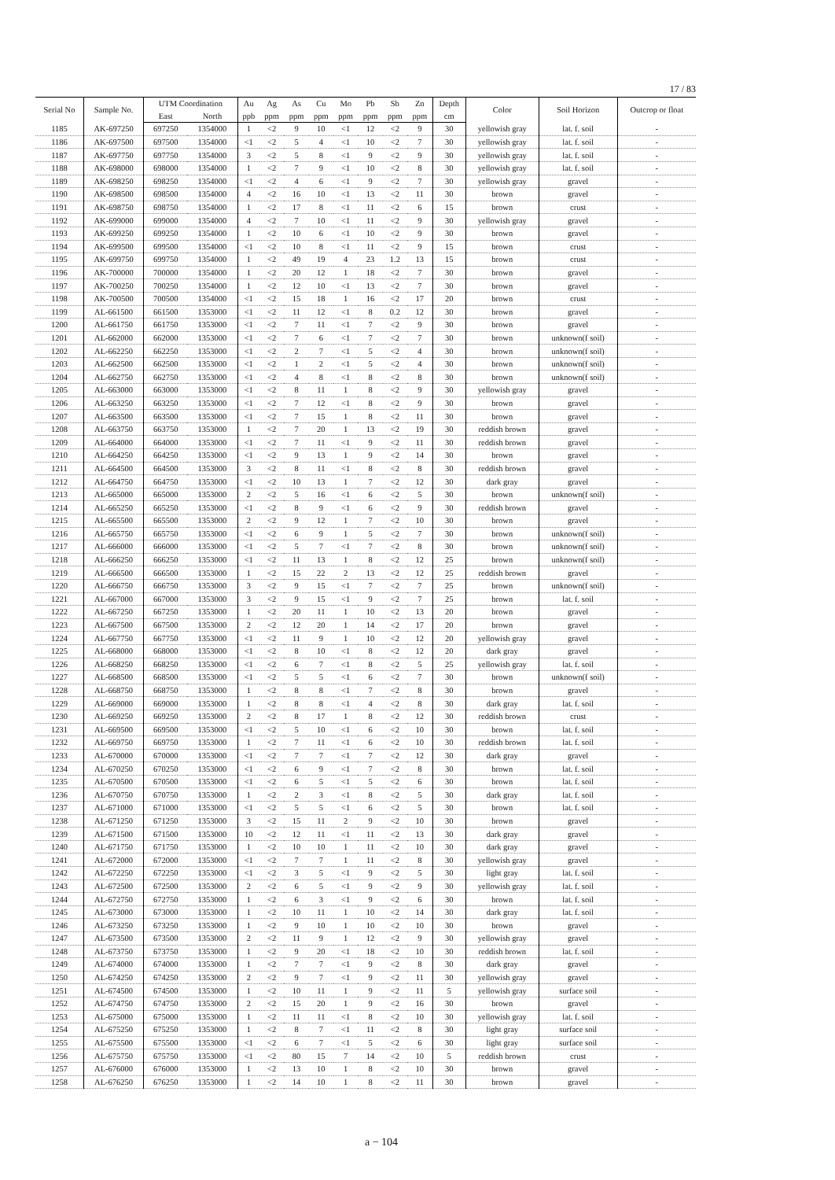17 / 83
| Serial No | Sample No. | UTM Coordination | | Au | Ag | As | Cu | Mo | Pb | Sb | Zn | Depth | Color | Soil Horizon | Outcrop or float |
| --- | --- | --- | --- | --- | --- | --- | --- | --- | --- | --- | --- | --- | --- | --- | --- |
| | | East | North | ppb | ppm | ppm | ppm | ppm | ppm | ppm | ppm | cm | | | |
| 1185 | AK-697250 | 697250 | 1354000 | 1 | <2 | 9 | 10 | <1 | 12 | <2 | 9 | 30 | yellowish gray | lat. f. soil | - |
| 1186 | AK-697500 | 697500 | 1354000 | <1 | <2 | 5 | 4 | <1 | 10 | <2 | 7 | 30 | yellowish gray | lat. f. soil | - |
| 1187 | AK-697750 | 697750 | 1354000 | 3 | <2 | 5 | 8 | <1 | 9 | <2 | 9 | 30 | yellowish gray | lat. f. soil | - |
| 1188 | AK-698000 | 698000 | 1354000 | 1 | <2 | 7 | 9 | <1 | 10 | <2 | 8 | 30 | yellowish gray | lat. f. soil | - |
| 1189 | AK-698250 | 698250 | 1354000 | <1 | <2 | 4 | 6 | <1 | 9 | <2 | 7 | 30 | yellowish gray | gravel | - |
| 1190 | AK-698500 | 698500 | 1354000 | 4 | <2 | 16 | 10 | <1 | 13 | <2 | 11 | 30 | brown | gravel | - |
| 1191 | AK-698750 | 698750 | 1354000 | 1 | <2 | 17 | 8 | <1 | 11 | <2 | 6 | 15 | brown | crust | - |
| 1192 | AK-699000 | 699000 | 1354000 | 4 | <2 | 7 | 10 | <1 | 11 | <2 | 9 | 30 | yellowish gray | gravel | - |
| 1193 | AK-699250 | 699250 | 1354000 | 1 | <2 | 10 | 6 | <1 | 10 | <2 | 9 | 30 | brown | gravel | - |
| 1194 | AK-699500 | 699500 | 1354000 | <1 | <2 | 10 | 8 | <1 | 11 | <2 | 9 | 15 | brown | crust | - |
| 1195 | AK-699750 | 699750 | 1354000 | 1 | <2 | 49 | 19 | 4 | 23 | 1.2 | 13 | 15 | brown | crust | - |
| 1196 | AK-700000 | 700000 | 1354000 | 1 | <2 | 20 | 12 | 1 | 18 | <2 | 7 | 30 | brown | gravel | - |
| 1197 | AK-700250 | 700250 | 1354000 | 1 | <2 | 12 | 10 | <1 | 13 | <2 | 7 | 30 | brown | gravel | - |
| 1198 | AK-700500 | 700500 | 1354000 | <1 | <2 | 15 | 18 | 1 | 16 | <2 | 17 | 20 | brown | crust | - |
| 1199 | AL-661500 | 661500 | 1353000 | <1 | <2 | 11 | 12 | <1 | 8 | 0.2 | 12 | 30 | brown | gravel | - |
| 1200 | AL-661750 | 661750 | 1353000 | <1 | <2 | 7 | 11 | <1 | 7 | <2 | 9 | 30 | brown | gravel | - |
| 1201 | AL-662000 | 662000 | 1353000 | <1 | <2 | 7 | 6 | <1 | 7 | <2 | 7 | 30 | brown | unknown(f soil) | - |
| 1202 | AL-662250 | 662250 | 1353000 | <1 | <2 | 2 | 7 | <1 | 5 | <2 | 4 | 30 | brown | unknown(f soil) | - |
| 1203 | AL-662500 | 662500 | 1353000 | <1 | <2 | 1 | 2 | <1 | 5 | <2 | 4 | 30 | brown | unknown(f soil) | - |
| 1204 | AL-662750 | 662750 | 1353000 | <1 | <2 | 4 | 8 | <1 | 8 | <2 | 8 | 30 | brown | unknown(f soil) | - |
| 1205 | AL-663000 | 663000 | 1353000 | <1 | <2 | 8 | 11 | 1 | 8 | <2 | 9 | 30 | yellowish gray | gravel | - |
| 1206 | AL-663250 | 663250 | 1353000 | <1 | <2 | 7 | 12 | <1 | 8 | <2 | 9 | 30 | brown | gravel | - |
| 1207 | AL-663500 | 663500 | 1353000 | <1 | <2 | 7 | 15 | 1 | 8 | <2 | 11 | 30 | brown | gravel | - |
| 1208 | AL-663750 | 663750 | 1353000 | 1 | <2 | 7 | 20 | 1 | 13 | <2 | 19 | 30 | reddish brown | gravel | - |
| 1209 | AL-664000 | 664000 | 1353000 | <1 | <2 | 7 | 11 | <1 | 9 | <2 | 11 | 30 | reddish brown | gravel | - |
| 1210 | AL-664250 | 664250 | 1353000 | <1 | <2 | 9 | 13 | 1 | 9 | <2 | 14 | 30 | brown | gravel | - |
| 1211 | AL-664500 | 664500 | 1353000 | 3 | <2 | 8 | 11 | <1 | 8 | <2 | 8 | 30 | reddish brown | gravel | - |
| 1212 | AL-664750 | 664750 | 1353000 | <1 | <2 | 10 | 13 | 1 | 7 | <2 | 12 | 30 | dark gray | gravel | - |
| 1213 | AL-665000 | 665000 | 1353000 | 2 | <2 | 5 | 16 | <1 | 6 | <2 | 5 | 30 | brown | unknown(f soil) | - |
| 1214 | AL-665250 | 665250 | 1353000 | <1 | <2 | 8 | 9 | <1 | 6 | <2 | 9 | 30 | reddish brown | gravel | - |
| 1215 | AL-665500 | 665500 | 1353000 | 2 | <2 | 9 | 12 | 1 | 7 | <2 | 10 | 30 | brown | gravel | - |
| 1216 | AL-665750 | 665750 | 1353000 | <1 | <2 | 6 | 9 | 1 | 5 | <2 | 7 | 30 | brown | unknown(f soil) | - |
| 1217 | AL-666000 | 666000 | 1353000 | <1 | <2 | 5 | 7 | <1 | 7 | <2 | 8 | 30 | brown | unknown(f soil) | - |
| 1218 | AL-666250 | 666250 | 1353000 | <1 | <2 | 11 | 13 | 1 | 8 | <2 | 12 | 25 | brown | unknown(f soil) | - |
| 1219 | AL-666500 | 666500 | 1353000 | 1 | <2 | 15 | 22 | 2 | 13 | <2 | 12 | 25 | reddish brown | gravel | - |
| 1220 | AL-666750 | 666750 | 1353000 | 3 | <2 | 9 | 15 | <1 | 7 | <2 | 7 | 25 | brown | unknown(f soil) | - |
| 1221 | AL-667000 | 667000 | 1353000 | 3 | <2 | 9 | 15 | <1 | 9 | <2 | 7 | 25 | brown | lat. f. soil | - |
| 1222 | AL-667250 | 667250 | 1353000 | 1 | <2 | 20 | 11 | 1 | 10 | <2 | 13 | 20 | brown | gravel | - |
| 1223 | AL-667500 | 667500 | 1353000 | 2 | <2 | 12 | 20 | 1 | 14 | <2 | 17 | 20 | brown | gravel | - |
| 1224 | AL-667750 | 667750 | 1353000 | <1 | <2 | 11 | 9 | 1 | 10 | <2 | 12 | 20 | yellowish gray | gravel | - |
| 1225 | AL-668000 | 668000 | 1353000 | <1 | <2 | 8 | 10 | <1 | 8 | <2 | 12 | 20 | dark gray | gravel | - |
| 1226 | AL-668250 | 668250 | 1353000 | <1 | <2 | 6 | 7 | <1 | 8 | <2 | 5 | 25 | yellowish gray | lat. f. soil | - |
| 1227 | AL-668500 | 668500 | 1353000 | <1 | <2 | 5 | 5 | <1 | 6 | <2 | 7 | 30 | brown | unknown(f soil) | - |
| 1228 | AL-668750 | 668750 | 1353000 | 1 | <2 | 8 | 8 | <1 | 7 | <2 | 8 | 30 | brown | gravel | - |
| 1229 | AL-669000 | 669000 | 1353000 | 1 | <2 | 8 | 8 | <1 | 4 | <2 | 8 | 30 | dark gray | lat. f. soil | - |
| 1230 | AL-669250 | 669250 | 1353000 | 2 | <2 | 8 | 17 | 1 | 8 | <2 | 12 | 30 | reddish brown | crust | - |
| 1231 | AL-669500 | 669500 | 1353000 | <1 | <2 | 5 | 10 | <1 | 6 | <2 | 10 | 30 | brown | lat. f. soil | - |
| 1232 | AL-669750 | 669750 | 1353000 | 1 | <2 | 7 | 11 | <1 | 6 | <2 | 10 | 30 | reddish brown | lat. f. soil | - |
| 1233 | AL-670000 | 670000 | 1353000 | <1 | <2 | 7 | 7 | <1 | 7 | <2 | 12 | 30 | dark gray | gravel | - |
| 1234 | AL-670250 | 670250 | 1353000 | <1 | <2 | 6 | 9 | <1 | 7 | <2 | 8 | 30 | brown | lat. f. soil | - |
| 1235 | AL-670500 | 670500 | 1353000 | <1 | <2 | 6 | 5 | <1 | 5 | <2 | 6 | 30 | brown | lat. f. soil | - |
| 1236 | AL-670750 | 670750 | 1353000 | 1 | <2 | 2 | 3 | <1 | 8 | <2 | 5 | 30 | dark gray | lat. f. soil | - |
| 1237 | AL-671000 | 671000 | 1353000 | <1 | <2 | 5 | 5 | <1 | 6 | <2 | 5 | 30 | brown | lat. f. soil | - |
| 1238 | AL-671250 | 671250 | 1353000 | 3 | <2 | 15 | 11 | 2 | 9 | <2 | 10 | 30 | brown | gravel | - |
| 1239 | AL-671500 | 671500 | 1353000 | 10 | <2 | 12 | 11 | <1 | 11 | <2 | 13 | 30 | dark gray | gravel | - |
| 1240 | AL-671750 | 671750 | 1353000 | 1 | <2 | 10 | 10 | 1 | 11 | <2 | 10 | 30 | dark gray | gravel | - |
| 1241 | AL-672000 | 672000 | 1353000 | <1 | <2 | 7 | 7 | 1 | 11 | <2 | 8 | 30 | yellowish gray | gravel | - |
| 1242 | AL-672250 | 672250 | 1353000 | <1 | <2 | 3 | 5 | <1 | 9 | <2 | 5 | 30 | light gray | lat. f. soil | - |
| 1243 | AL-672500 | 672500 | 1353000 | 2 | <2 | 6 | 5 | <1 | 9 | <2 | 9 | 30 | yellowish gray | lat. f. soil | - |
| 1244 | AL-672750 | 672750 | 1353000 | 1 | <2 | 6 | 3 | <1 | 9 | <2 | 6 | 30 | brown | lat. f. soil | - |
| 1245 | AL-673000 | 673000 | 1353000 | 1 | <2 | 10 | 11 | 1 | 10 | <2 | 14 | 30 | dark gray | lat. f. soil | - |
| 1246 | AL-673250 | 673250 | 1353000 | 1 | <2 | 9 | 10 | 1 | 10 | <2 | 10 | 30 | brown | gravel | - |
| 1247 | AL-673500 | 673500 | 1353000 | 2 | <2 | 11 | 9 | 1 | 12 | <2 | 9 | 30 | yellowish gray | gravel | - |
| 1248 | AL-673750 | 673750 | 1353000 | 1 | <2 | 9 | 20 | <1 | 18 | <2 | 10 | 30 | reddish brown | lat. f. soil | - |
| 1249 | AL-674000 | 674000 | 1353000 | 1 | <2 | 7 | 7 | <1 | 9 | <2 | 8 | 30 | dark gray | gravel | - |
| 1250 | AL-674250 | 674250 | 1353000 | 2 | <2 | 9 | 7 | <1 | 9 | <2 | 11 | 30 | yellowish gray | gravel | - |
| 1251 | AL-674500 | 674500 | 1353000 | 1 | <2 | 10 | 11 | 1 | 9 | <2 | 11 | 5 | yellowish gray | surface soil | - |
| 1252 | AL-674750 | 674750 | 1353000 | 2 | <2 | 15 | 20 | 1 | 9 | <2 | 16 | 30 | brown | gravel | - |
| 1253 | AL-675000 | 675000 | 1353000 | 1 | <2 | 11 | 11 | <1 | 8 | <2 | 10 | 30 | yellowish gray | lat. f. soil | - |
| 1254 | AL-675250 | 675250 | 1353000 | 1 | <2 | 8 | 7 | <1 | 11 | <2 | 8 | 30 | light gray | surface soil | - |
| 1255 | AL-675500 | 675500 | 1353000 | <1 | <2 | 6 | 7 | <1 | 5 | <2 | 6 | 30 | light gray | surface soil | - |
| 1256 | AL-675750 | 675750 | 1353000 | <1 | <2 | 80 | 15 | 7 | 14 | <2 | 10 | 5 | reddish brown | crust | - |
| 1257 | AL-676000 | 676000 | 1353000 | 1 | <2 | 13 | 10 | 1 | 8 | <2 | 10 | 30 | brown | gravel | - |
| 1258 | AL-676250 | 676250 | 1353000 | 1 | <2 | 14 | 10 | 1 | 8 | <2 | 11 | 30 | brown | gravel | - |
a − 104